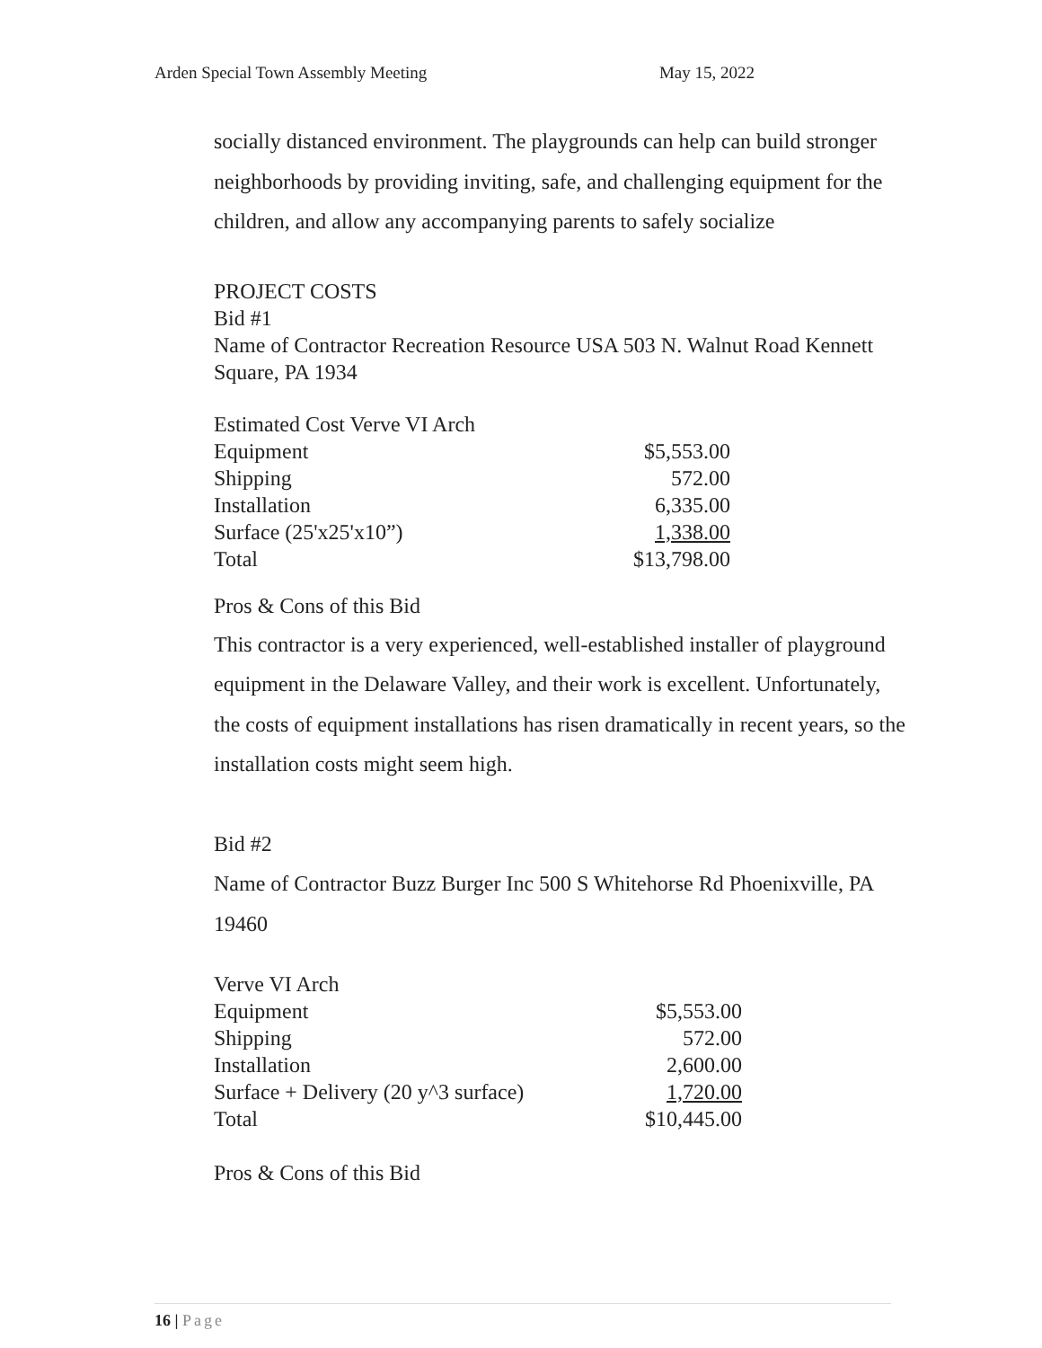Arden Special Town Assembly Meeting May 15, 2022
socially distanced environment. The playgrounds can help can build stronger neighborhoods by providing inviting, safe, and challenging equipment for the children, and allow any accompanying parents to safely socialize
PROJECT COSTS
Bid #1
Name of Contractor Recreation Resource USA 503 N. Walnut Road Kennett Square, PA 1934
| Estimated Cost Verve VI Arch | |
| Equipment | $5,553.00 |
| Shipping | 572.00 |
| Installation | 6,335.00 |
| Surface (25'x25'x10”) | 1,338.00 |
| Total | $13,798.00 |
Pros & Cons of this Bid
This contractor is a very experienced, well-established installer of playground equipment in the Delaware Valley, and their work is excellent. Unfortunately, the costs of equipment installations has risen dramatically in recent years, so the installation costs might seem high.
Bid #2
Name of Contractor Buzz Burger Inc 500 S Whitehorse Rd Phoenixville, PA 19460
| Verve VI Arch | |
| Equipment | $5,553.00 |
| Shipping | 572.00 |
| Installation | 2,600.00 |
| Surface + Delivery (20 y^3 surface) | 1,720.00 |
| Total | $10,445.00 |
Pros & Cons of this Bid
16 | Page